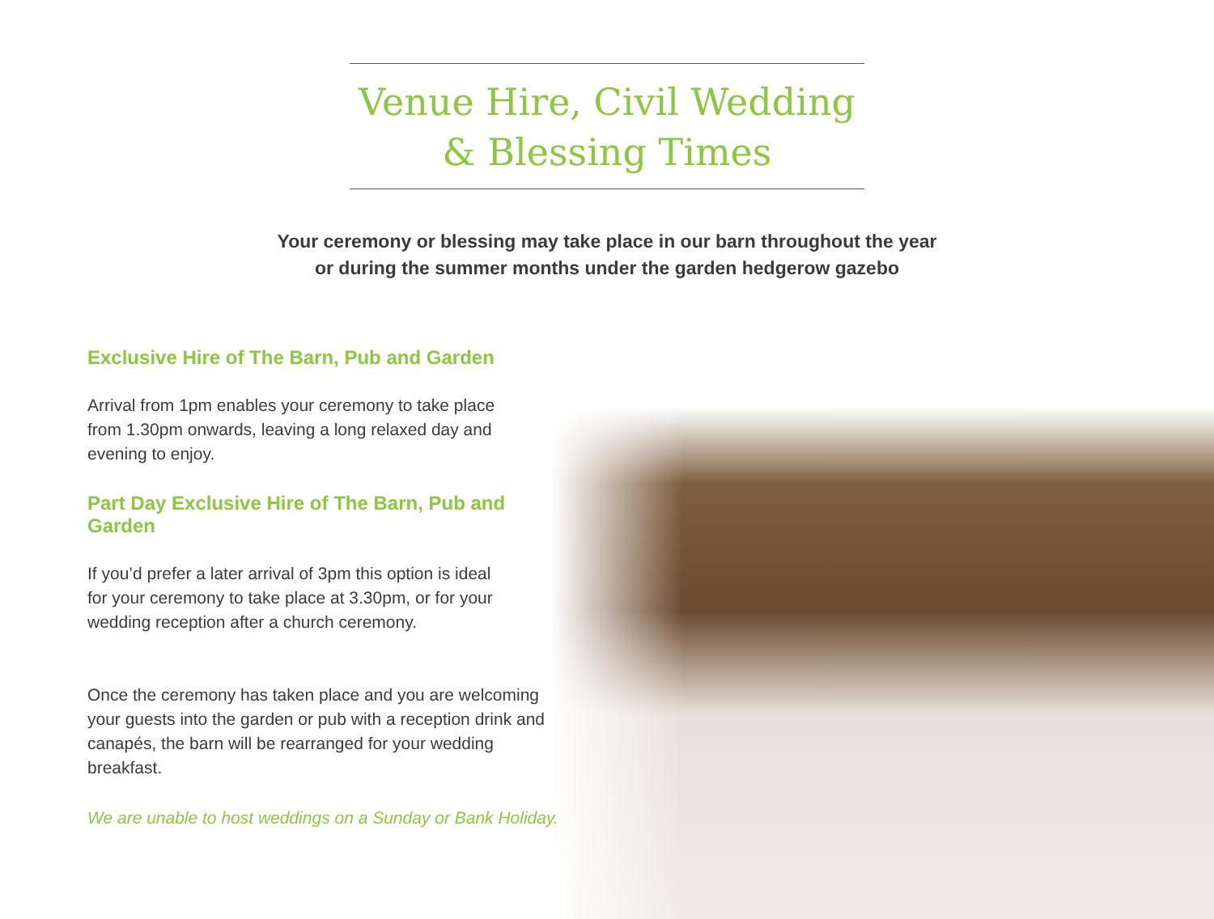Venue Hire, Civil Wedding
& Blessing Times
Your ceremony or blessing may take place in our barn throughout the year
or during the summer months under the garden hedgerow gazebo
Exclusive Hire of The Barn, Pub and Garden
Arrival from 1pm enables your ceremony to take place
from 1.30pm onwards, leaving a long relaxed day and
evening to enjoy.
Part Day Exclusive Hire of The Barn, Pub and Garden
If you’d prefer a later arrival of 3pm this option is ideal
for your ceremony to take place at 3.30pm, or for your
wedding reception after a church ceremony.
Once the ceremony has taken place and you are welcoming
your guests into the garden or pub with a reception drink and
canapés, the barn will be rearranged for your wedding breakfast.
We are unable to host weddings on a Sunday or Bank Holiday.